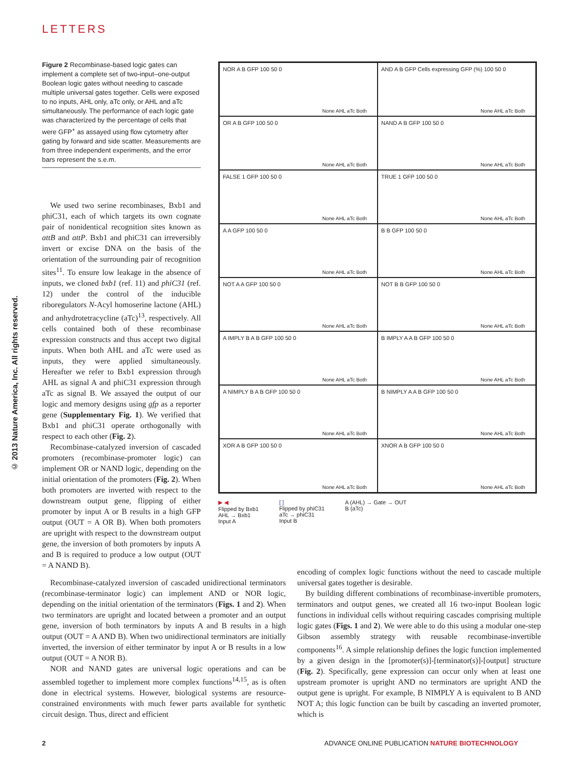LETTERS
© 2013 Nature America, Inc. All rights reserved.
Figure 2 Recombinase-based logic gates can implement a complete set of two-input–one-output Boolean logic gates without needing to cascade multiple universal gates together. Cells were exposed to no inputs, AHL only, aTc only, or AHL and aTc simultaneously. The performance of each logic gate was characterized by the percentage of cells that were GFP<sup>+</sup> as assayed using flow cytometry after gating by forward and side scatter. Measurements are from three independent experiments, and the error bars represent the s.e.m.
NOR A B GFP 100 50 0
None AHL aTc Both
AND A B GFP Cells expressing GFP (%) 100 50 0
None AHL aTc Both
OR A B GFP 100 50 0
None AHL aTc Both
NAND A B GFP 100 50 0
None AHL aTc Both
FALSE 1 GFP 100 50 0
None AHL aTc Both
TRUE 1 GFP 100 50 0
None AHL aTc Both
A A GFP 100 50 0
None AHL aTc Both
B B GFP 100 50 0
None AHL aTc Both
NOT A A GFP 100 50 0
None AHL aTc Both
NOT B B GFP 100 50 0
None AHL aTc Both
A IMPLY B A B GFP 100 50 0
None AHL aTc Both
B IMPLY A A B GFP 100 50 0
None AHL aTc Both
A NIMPLY B A B GFP 100 50 0
None AHL aTc Both
B NIMPLY A A B GFP 100 50 0
None AHL aTc Both
XOR A B GFP 100 50 0
None AHL aTc Both
XNOR A B GFP 100 50 0
None AHL aTc Both
▶ ◀
Flipped by Bxb1
AHL → Bxb1
Input A
[ ]
Flipped by phiC31
aTc → phiC31
Input B
A (AHL) → Gate → OUT
B (aTc)
We used two serine recombinases, Bxb1 and phiC31, each of which targets its own cognate pair of nonidentical recognition sites known as attB and attP. Bxb1 and phiC31 can irreversibly invert or excise DNA on the basis of the orientation of the surrounding pair of recognition sites<sup>11</sup>. To ensure low leakage in the absence of inputs, we cloned bxb1 (ref. 11) and phiC31 (ref. 12) under the control of the inducible riboregulators N-Acyl homoserine lactone (AHL) and anhydrotetracycline (aTc)<sup>13</sup>, respectively. All cells contained both of these recombinase expression constructs and thus accept two digital inputs. When both AHL and aTc were used as inputs, they were applied simultaneously. Hereafter we refer to Bxb1 expression through AHL as signal A and phiC31 expression through aTc as signal B. We assayed the output of our logic and memory designs using gfp as a reporter gene (Supplementary Fig. 1). We verified that Bxb1 and phiC31 operate orthogonally with respect to each other (Fig. 2).
Recombinase-catalyzed inversion of cascaded promoters (recombinase-promoter logic) can implement OR or NAND logic, depending on the initial orientation of the promoters (Fig. 2). When both promoters are inverted with respect to the downstream output gene, flipping of either promoter by input A or B results in a high GFP output (OUT = A OR B). When both promoters are upright with respect to the downstream output gene, the inversion of both promoters by inputs A and B is required to produce a low output (OUT = A NAND B).
Recombinase-catalyzed inversion of cascaded unidirectional terminators (recombinase-terminator logic) can implement AND or NOR logic, depending on the initial orientation of the terminators (Figs. 1 and 2). When two terminators are upright and located between a promoter and an output gene, inversion of both terminators by inputs A and B results in a high output (OUT = A AND B). When two unidirectional terminators are initially inverted, the inversion of either terminator by input A or B results in a low output (OUT = A NOR B).
NOR and NAND gates are universal logic operations and can be assembled together to implement more complex functions<sup>14,15</sup>, as is often done in electrical systems. However, biological systems are resource-constrained environments with much fewer parts available for synthetic circuit design. Thus, direct and efficient
encoding of complex logic functions without the need to cascade multiple universal gates together is desirable.
By building different combinations of recombinase-invertible promoters, terminators and output genes, we created all 16 two-input Boolean logic functions in individual cells without requiring cascades comprising multiple logic gates (Figs. 1 and 2). We were able to do this using a modular one-step Gibson assembly strategy with reusable recombinase-invertible components<sup>16</sup>. A simple relationship defines the logic function implemented by a given design in the [promoter(s)]-[terminator(s)]-[output] structure (Fig. 2). Specifically, gene expression can occur only when at least one upstream promoter is upright AND no terminators are upright AND the output gene is upright. For example, B NIMPLY A is equivalent to B AND NOT A; this logic function can be built by cascading an inverted promoter, which is
2
ADVANCE ONLINE PUBLICATION NATURE BIOTECHNOLOGY